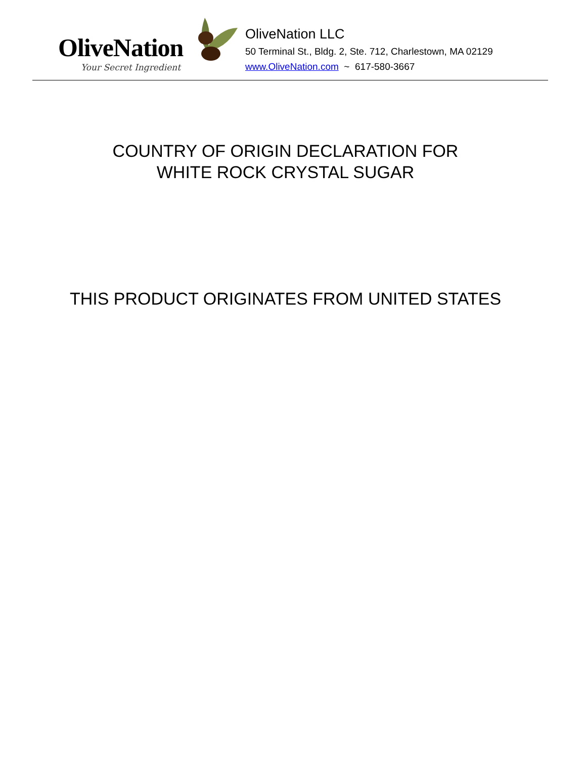OliveNation
Your Secret Ingredient
OliveNation LLC
50 Terminal St., Bldg. 2, Ste. 712, Charlestown, MA 02129
www.OliveNation.com ~ 617-580-3667
COUNTRY OF ORIGIN DECLARATION FOR
WHITE ROCK CRYSTAL SUGAR
THIS PRODUCT ORIGINATES FROM UNITED STATES